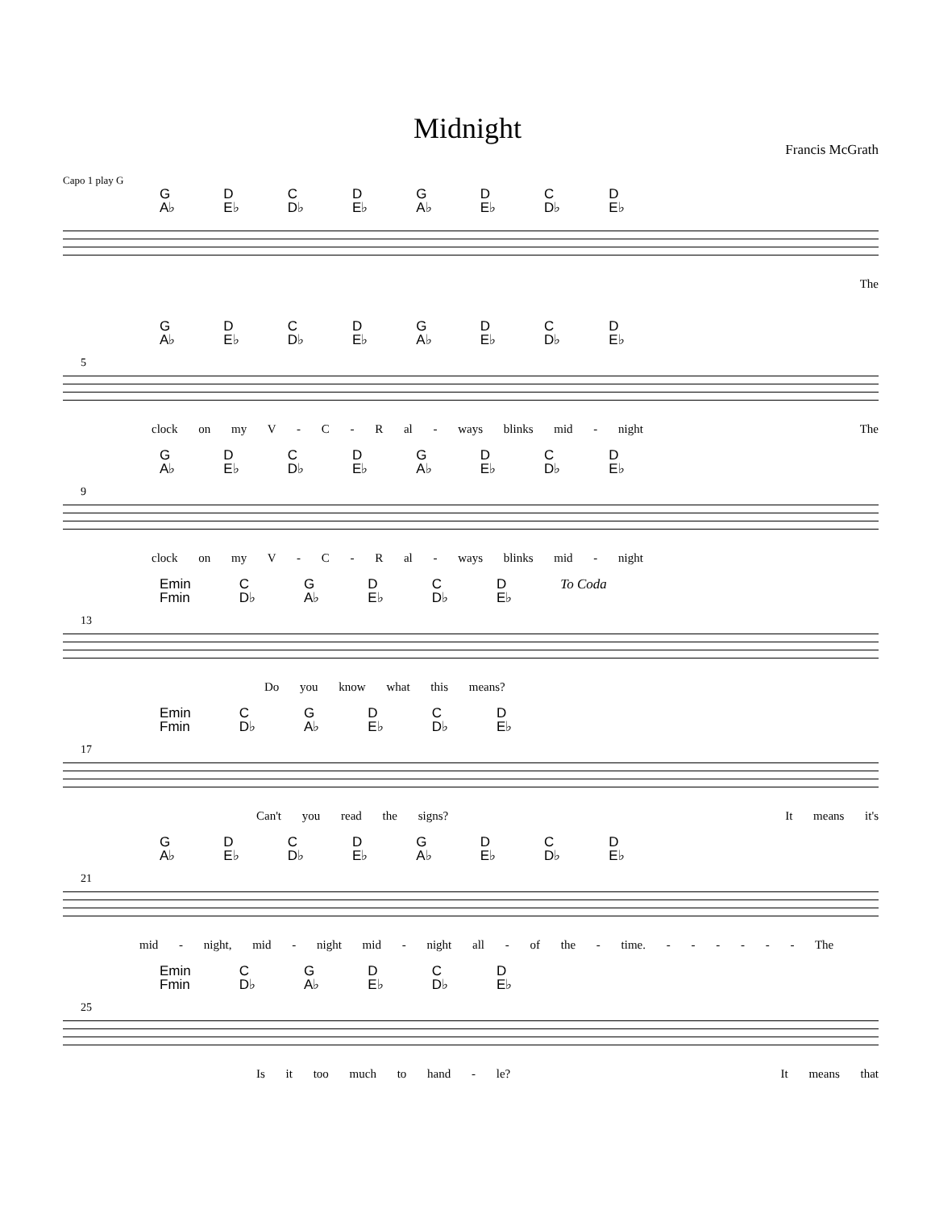Midnight
Francis McGrath
Capo 1 play G
G
A♭ D
E♭ C
D♭ D
E♭ G
A♭ D
E♭ C
D♭ D
E♭
The
5
G
A♭ D
E♭ C
D♭ D
E♭ G
A♭ D
E♭ C
D♭ D
E♭
clock on my V - C - R al - ways blinks mid - night The
9
G
A♭ D
E♭ C
D♭ D
E♭ G
A♭ D
E♭ C
D♭ D
E♭
clock on my V - C - R al - ways blinks mid - night
13
Emin
Fmin C
D♭ G
A♭ D
E♭ C
D♭ D
E♭ To Coda
Do you know what this means?
17
Emin
Fmin C
D♭ G
A♭ D
E♭ C
D♭ D
E♭
Can't you read the signs? It means it's
21
G
A♭ D
E♭ C
D♭ D
E♭ G
A♭ D
E♭ C
D♭ D
E♭
mid - night, mid - night mid - night all - of the - time. - - - - - - The
25
Emin
Fmin C
D♭ G
A♭ D
E♭ C
D♭ D
E♭
Is it too much to hand - le? It means that